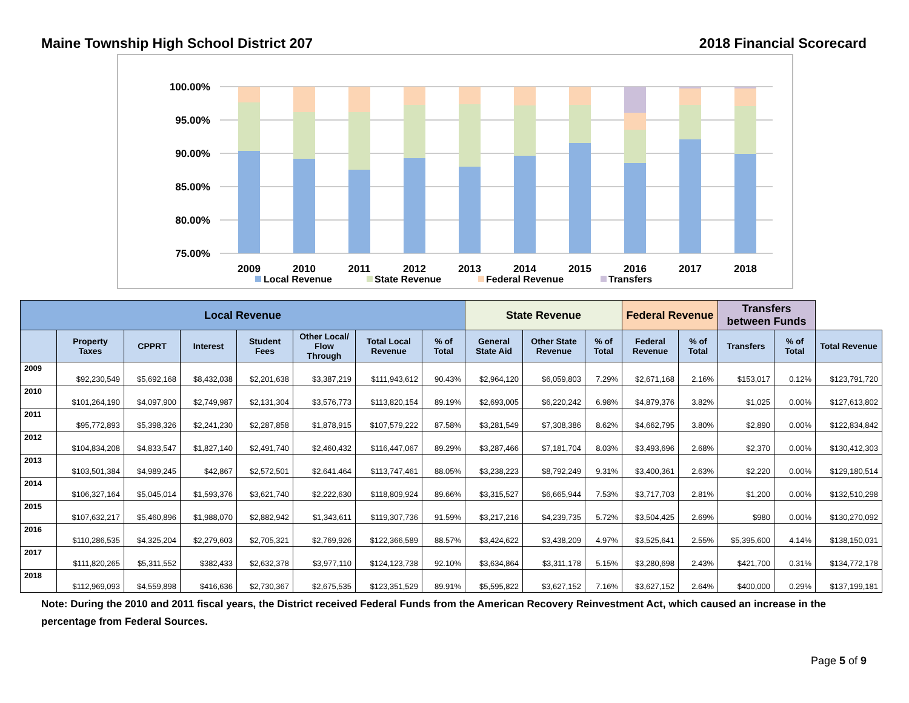Maine Township High School District 207 2018 Financial Scorecard
100.00%
95.00%
90.00%
85.00%
80.00%
75.00%
2009
2010
2011
2012
2013
2014
2015
2016
2017
2018
Local Revenue
State Revenue
Federal Revenue
Transfers
| Local Revenue | | | | | | | | State Revenue | | | Federal Revenue | | Transfers between Funds | | |
| --- | --- | --- | --- | --- | --- | --- | --- | --- | --- | --- | --- | --- | --- | --- | --- |
| | Property Taxes | CPPRT | Interest | Student Fees | Other Local/ Flow Through | Total Local Revenue | % of Total | General State Aid | Other State Revenue | % of Total | Federal Revenue | % of Total | Transfers | % of Total | Total Revenue |
| 2009 | $92,230,549 | $5,692,168 | $8,432,038 | $2,201,638 | $3,387,219 | $111,943,612 | 90.43% | $2,964,120 | $6,059,803 | 7.29% | $2,671,168 | 2.16% | $153,017 | 0.12% | $123,791,720 |
| 2010 | $101,264,190 | $4,097,900 | $2,749,987 | $2,131,304 | $3,576,773 | $113,820,154 | 89.19% | $2,693,005 | $6,220,242 | 6.98% | $4,879,376 | 3.82% | $1,025 | 0.00% | $127,613,802 |
| 2011 | $95,772,893 | $5,398,326 | $2,241,230 | $2,287,858 | $1,878,915 | $107,579,222 | 87.58% | $3,281,549 | $7,308,386 | 8.62% | $4,662,795 | 3.80% | $2,890 | 0.00% | $122,834,842 |
| 2012 | $104,834,208 | $4,833,547 | $1,827,140 | $2,491,740 | $2,460,432 | $116,447,067 | 89.29% | $3,287,466 | $7,181,704 | 8.03% | $3,493,696 | 2.68% | $2,370 | 0.00% | $130,412,303 |
| 2013 | $103,501,384 | $4,989,245 | $42,867 | $2,572,501 | $2.641.464 | $113,747,461 | 88.05% | $3,238,223 | $8,792,249 | 9.31% | $3,400,361 | 2.63% | $2,220 | 0.00% | $129,180,514 |
| 2014 | $106,327,164 | $5,045,014 | $1,593,376 | $3,621,740 | $2,222,630 | $118,809,924 | 89.66% | $3,315,527 | $6,665,944 | 7.53% | $3,717,703 | 2.81% | $1,200 | 0.00% | $132,510,298 |
| 2015 | $107,632,217 | $5,460,896 | $1,988,070 | $2,882,942 | $1,343,611 | $119,307,736 | 91.59% | $3,217,216 | $4,239,735 | 5.72% | $3,504,425 | 2.69% | $980 | 0.00% | $130,270,092 |
| 2016 | $110,286,535 | $4,325,204 | $2,279,603 | $2,705,321 | $2,769,926 | $122,366,589 | 88.57% | $3,424,622 | $3,438,209 | 4.97% | $3,525,641 | 2.55% | $5,395,600 | 4.14% | $138,150,031 |
| 2017 | $111,820,265 | $5,311,552 | $382,433 | $2,632,378 | $3,977,110 | $124,123,738 | 92.10% | $3,634,864 | $3,311,178 | 5.15% | $3,280,698 | 2.43% | $421,700 | 0.31% | $134,772,178 |
| 2018 | $112,969,093 | $4,559,898 | $416,636 | $2,730,367 | $2,675,535 | $123,351,529 | 89.91% | $5,595,822 | $3,627,152 | 7.16% | $3,627,152 | 2.64% | $400,000 | 0.29% | $137,199,181 |
Note: During the 2010 and 2011 fiscal years, the District received Federal Funds from the American Recovery Reinvestment Act, which caused an increase in the percentage from Federal Sources.
Page 5 of 9